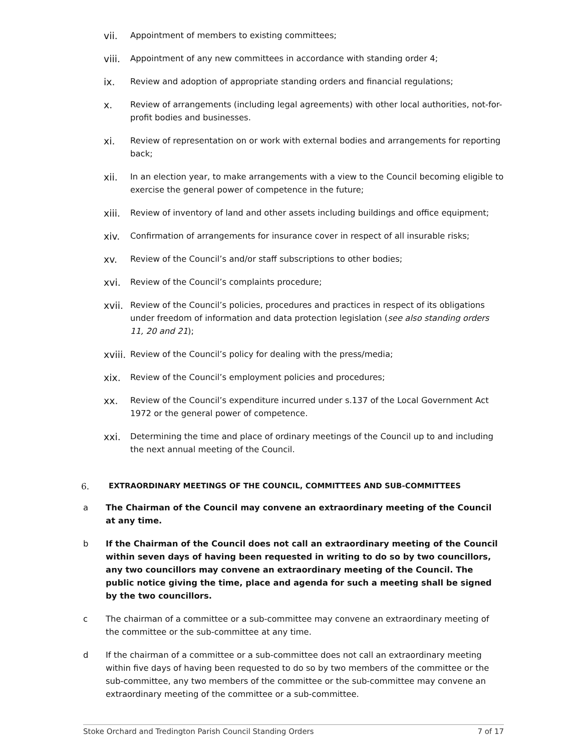vii. Appointment of members to existing committees;
viii. Appointment of any new committees in accordance with standing order 4;
ix. Review and adoption of appropriate standing orders and financial regulations;
x. Review of arrangements (including legal agreements) with other local authorities, not-for-profit bodies and businesses.
xi. Review of representation on or work with external bodies and arrangements for reporting back;
xii. In an election year, to make arrangements with a view to the Council becoming eligible to exercise the general power of competence in the future;
xiii. Review of inventory of land and other assets including buildings and office equipment;
xiv. Confirmation of arrangements for insurance cover in respect of all insurable risks;
xv. Review of the Council’s and/or staff subscriptions to other bodies;
xvi. Review of the Council’s complaints procedure;
xvii. Review of the Council’s policies, procedures and practices in respect of its obligations under freedom of information and data protection legislation (see also standing orders 11, 20 and 21);
xviii. Review of the Council’s policy for dealing with the press/media;
xix. Review of the Council’s employment policies and procedures;
xx. Review of the Council’s expenditure incurred under s.137 of the Local Government Act 1972 or the general power of competence.
xxi. Determining the time and place of ordinary meetings of the Council up to and including the next annual meeting of the Council.
6. EXTRAORDINARY MEETINGS OF THE COUNCIL, COMMITTEES AND SUB-COMMITTEES
a The Chairman of the Council may convene an extraordinary meeting of the Council at any time.
b If the Chairman of the Council does not call an extraordinary meeting of the Council within seven days of having been requested in writing to do so by two councillors, any two councillors may convene an extraordinary meeting of the Council. The public notice giving the time, place and agenda for such a meeting shall be signed by the two councillors.
c The chairman of a committee or a sub-committee may convene an extraordinary meeting of the committee or the sub-committee at any time.
d If the chairman of a committee or a sub-committee does not call an extraordinary meeting within five days of having been requested to do so by two members of the committee or the sub-committee, any two members of the committee or the sub-committee may convene an extraordinary meeting of the committee or a sub-committee.
Stoke Orchard and Tredington Parish Council Standing Orders 7 of 17